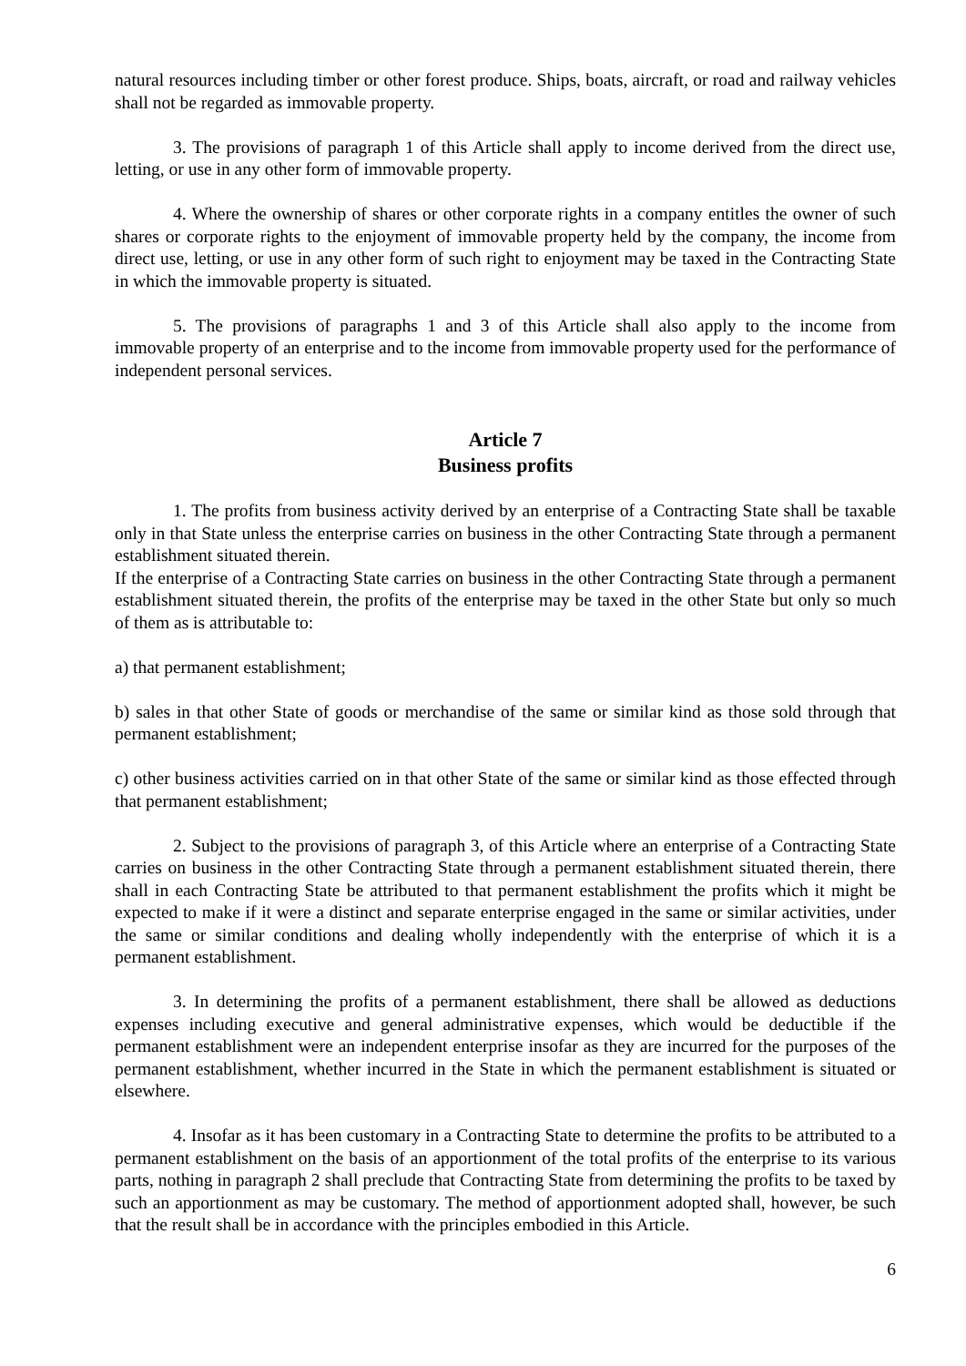natural resources including timber or other forest produce. Ships, boats, aircraft, or road and railway vehicles shall not be regarded as immovable property.
3. The provisions of paragraph 1 of this Article shall apply to income derived from the direct use, letting, or use in any other form of immovable property.
4. Where the ownership of shares or other corporate rights in a company entitles the owner of such shares or corporate rights to the enjoyment of immovable property held by the company, the income from direct use, letting, or use in any other form of such right to enjoyment may be taxed in the Contracting State in which the immovable property is situated.
5. The provisions of paragraphs 1 and 3 of this Article shall also apply to the income from immovable property of an enterprise and to the income from immovable property used for the performance of independent personal services.
Article 7
Business profits
1. The profits from business activity derived by an enterprise of a Contracting State shall be taxable only in that State unless the enterprise carries on business in the other Contracting State through a permanent establishment situated therein.
If the enterprise of a Contracting State carries on business in the other Contracting State through a permanent establishment situated therein, the profits of the enterprise may be taxed in the other State but only so much of them as is attributable to:
a) that permanent establishment;
b) sales in that other State of goods or merchandise of the same or similar kind as those sold through that permanent establishment;
c) other business activities carried on in that other State of the same or similar kind as those effected through that permanent establishment;
2. Subject to the provisions of paragraph 3, of this Article where an enterprise of a Contracting State carries on business in the other Contracting State through a permanent establishment situated therein, there shall in each Contracting State be attributed to that permanent establishment the profits which it might be expected to make if it were a distinct and separate enterprise engaged in the same or similar activities, under the same or similar conditions and dealing wholly independently with the enterprise of which it is a permanent establishment.
3. In determining the profits of a permanent establishment, there shall be allowed as deductions expenses including executive and general administrative expenses, which would be deductible if the permanent establishment were an independent enterprise insofar as they are incurred for the purposes of the permanent establishment, whether incurred in the State in which the permanent establishment is situated or elsewhere.
4. Insofar as it has been customary in a Contracting State to determine the profits to be attributed to a permanent establishment on the basis of an apportionment of the total profits of the enterprise to its various parts, nothing in paragraph 2 shall preclude that Contracting State from determining the profits to be taxed by such an apportionment as may be customary. The method of apportionment adopted shall, however, be such that the result shall be in accordance with the principles embodied in this Article.
6